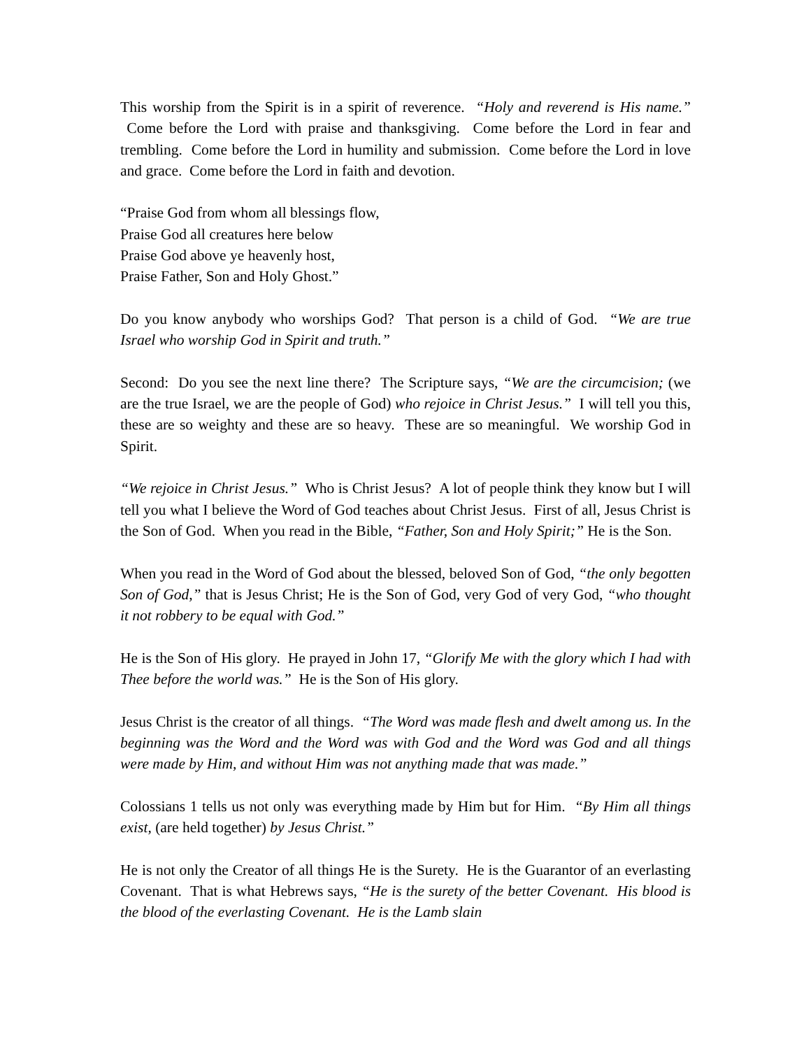This worship from the Spirit is in a spirit of reverence. “Holy and reverend is His name.” Come before the Lord with praise and thanksgiving. Come before the Lord in fear and trembling. Come before the Lord in humility and submission. Come before the Lord in love and grace. Come before the Lord in faith and devotion.
“Praise God from whom all blessings flow,
Praise God all creatures here below
Praise God above ye heavenly host,
Praise Father, Son and Holy Ghost.”
Do you know anybody who worships God? That person is a child of God. “We are true Israel who worship God in Spirit and truth.”
Second: Do you see the next line there? The Scripture says, “We are the circumcision; (we are the true Israel, we are the people of God) who rejoice in Christ Jesus.” I will tell you this, these are so weighty and these are so heavy. These are so meaningful. We worship God in Spirit.
“We rejoice in Christ Jesus.” Who is Christ Jesus? A lot of people think they know but I will tell you what I believe the Word of God teaches about Christ Jesus. First of all, Jesus Christ is the Son of God. When you read in the Bible, “Father, Son and Holy Spirit;” He is the Son.
When you read in the Word of God about the blessed, beloved Son of God, “the only begotten Son of God,” that is Jesus Christ; He is the Son of God, very God of very God, “who thought it not robbery to be equal with God.”
He is the Son of His glory. He prayed in John 17, “Glorify Me with the glory which I had with Thee before the world was.” He is the Son of His glory.
Jesus Christ is the creator of all things. “The Word was made flesh and dwelt among us. In the beginning was the Word and the Word was with God and the Word was God and all things were made by Him, and without Him was not anything made that was made.”
Colossians 1 tells us not only was everything made by Him but for Him. “By Him all things exist, (are held together) by Jesus Christ.”
He is not only the Creator of all things He is the Surety. He is the Guarantor of an everlasting Covenant. That is what Hebrews says, “He is the surety of the better Covenant. His blood is the blood of the everlasting Covenant. He is the Lamb slain